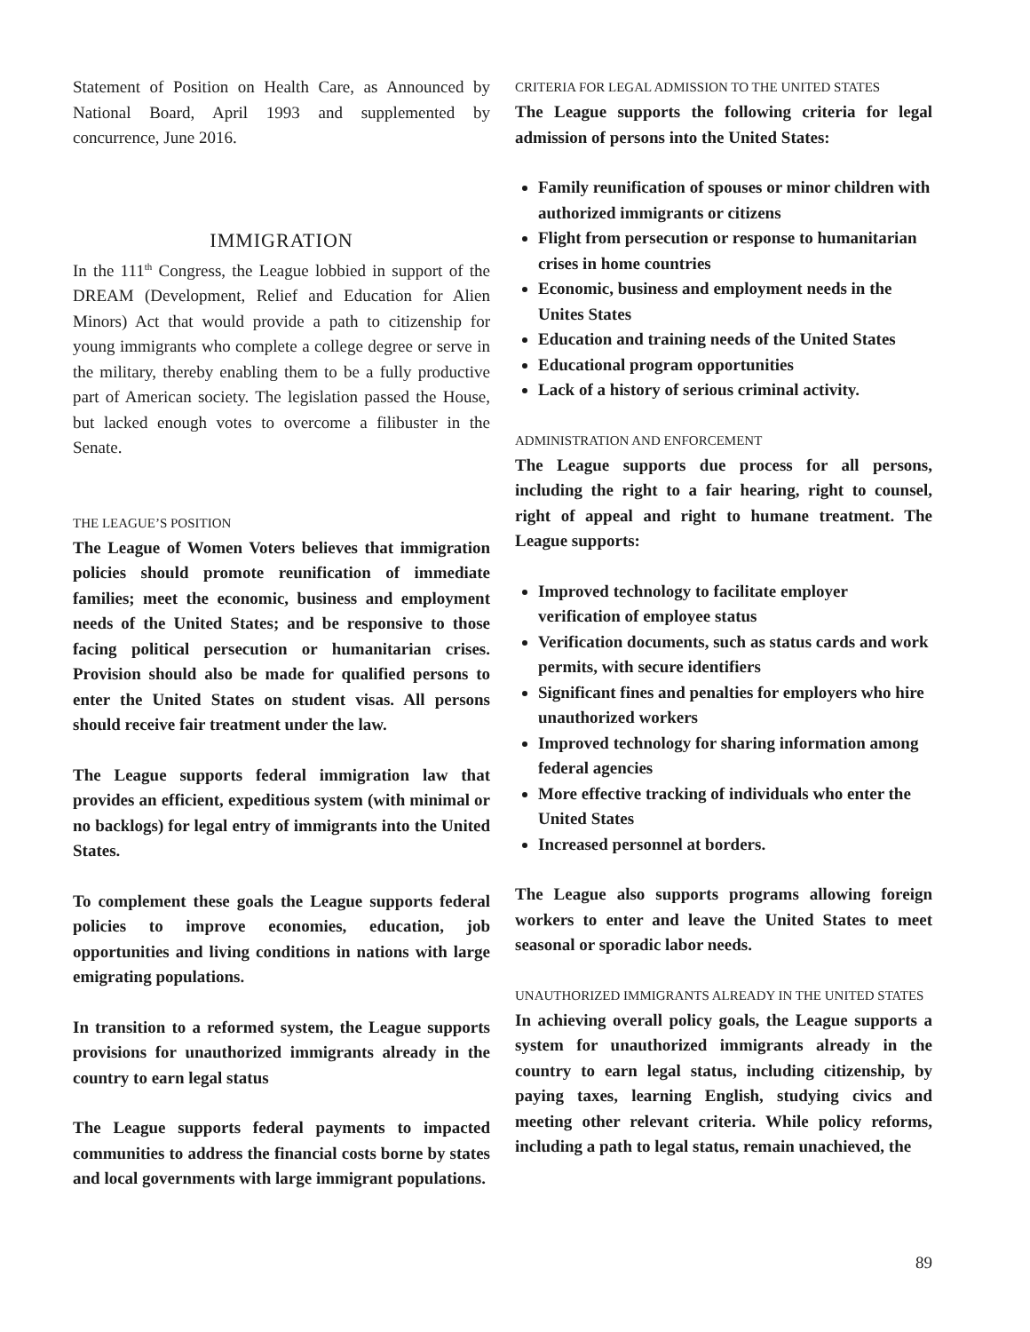Statement of Position on Health Care, as Announced by National Board, April 1993 and supplemented by concurrence, June 2016.
IMMIGRATION
In the 111<sup>th</sup> Congress, the League lobbied in support of the DREAM (Development, Relief and Education for Alien Minors) Act that would provide a path to citizenship for young immigrants who complete a college degree or serve in the military, thereby enabling them to be a fully productive part of American society. The legislation passed the House, but lacked enough votes to overcome a filibuster in the Senate.
THE LEAGUE’S POSITION
The League of Women Voters believes that immigration policies should promote reunification of immediate families; meet the economic, business and employment needs of the United States; and be responsive to those facing political persecution or humanitarian crises. Provision should also be made for qualified persons to enter the United States on student visas. All persons should receive fair treatment under the law.
The League supports federal immigration law that provides an efficient, expeditious system (with minimal or no backlogs) for legal entry of immigrants into the United States.
To complement these goals the League supports federal policies to improve economies, education, job opportunities and living conditions in nations with large emigrating populations.
In transition to a reformed system, the League supports provisions for unauthorized immigrants already in the country to earn legal status
The League supports federal payments to impacted communities to address the financial costs borne by states and local governments with large immigrant populations.
CRITERIA FOR LEGAL ADMISSION TO THE UNITED STATES
The League supports the following criteria for legal admission of persons into the United States:
Family reunification of spouses or minor children with authorized immigrants or citizens
Flight from persecution or response to humanitarian crises in home countries
Economic, business and employment needs in the Unites States
Education and training needs of the United States
Educational program opportunities
Lack of a history of serious criminal activity.
ADMINISTRATION AND ENFORCEMENT
The League supports due process for all persons, including the right to a fair hearing, right to counsel, right of appeal and right to humane treatment. The League supports:
Improved technology to facilitate employer verification of employee status
Verification documents, such as status cards and work permits, with secure identifiers
Significant fines and penalties for employers who hire unauthorized workers
Improved technology for sharing information among federal agencies
More effective tracking of individuals who enter the United States
Increased personnel at borders.
The League also supports programs allowing foreign workers to enter and leave the United States to meet seasonal or sporadic labor needs.
UNAUTHORIZED IMMIGRANTS ALREADY IN THE UNITED STATES
In achieving overall policy goals, the League supports a system for unauthorized immigrants already in the country to earn legal status, including citizenship, by paying taxes, learning English, studying civics and meeting other relevant criteria. While policy reforms, including a path to legal status, remain unachieved, the
89